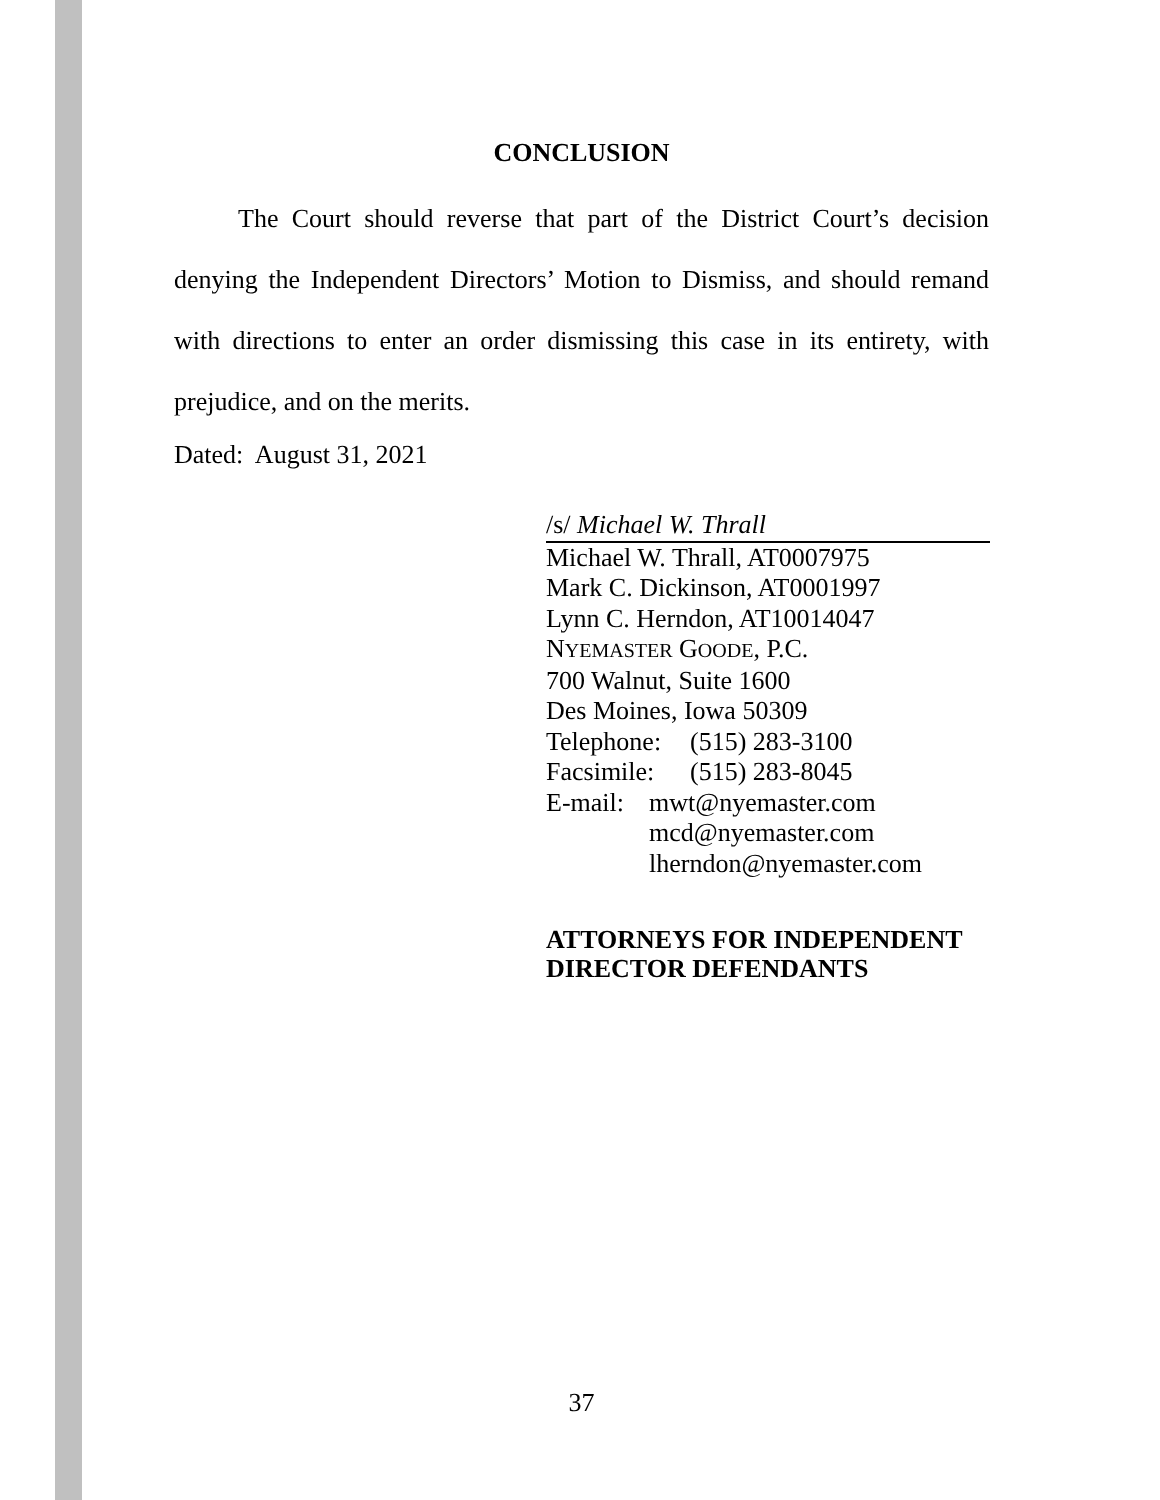CONCLUSION
The Court should reverse that part of the District Court’s decision denying the Independent Directors’ Motion to Dismiss, and should remand with directions to enter an order dismissing this case in its entirety, with prejudice, and on the merits.
Dated: August 31, 2021
/s/ Michael W. Thrall
Michael W. Thrall, AT0007975
Mark C. Dickinson, AT0001997
Lynn C. Herndon, AT10014047
NYEMASTER GOODE, P.C.
700 Walnut, Suite 1600
Des Moines, Iowa 50309
Telephone: (515) 283-3100
Facsimile: (515) 283-8045
E-mail: mwt@nyemaster.com
mcd@nyemaster.com
lherndon@nyemaster.com
ATTORNEYS FOR INDEPENDENT
DIRECTOR DEFENDANTS
37